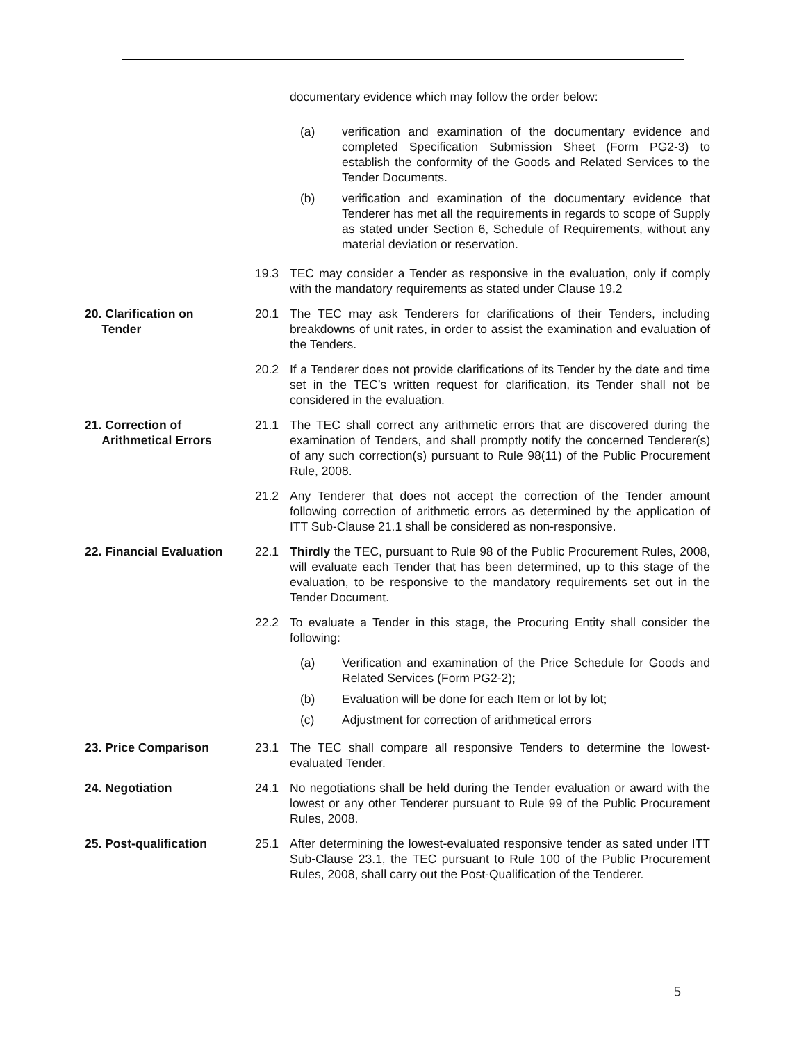documentary evidence which may follow the order below:
(a) verification and examination of the documentary evidence and completed Specification Submission Sheet (Form PG2-3) to establish the conformity of the Goods and Related Services to the Tender Documents.
(b) verification and examination of the documentary evidence that Tenderer has met all the requirements in regards to scope of Supply as stated under Section 6, Schedule of Requirements, without any material deviation or reservation.
19.3 TEC may consider a Tender as responsive in the evaluation, only if comply with the mandatory requirements as stated under Clause 19.2
20. Clarification on
Tender
20.1 The TEC may ask Tenderers for clarifications of their Tenders, including breakdowns of unit rates, in order to assist the examination and evaluation of the Tenders.
20.2 If a Tenderer does not provide clarifications of its Tender by the date and time set in the TEC’s written request for clarification, its Tender shall not be considered in the evaluation.
21. Correction of
Arithmetical Errors
21.1 The TEC shall correct any arithmetic errors that are discovered during the examination of Tenders, and shall promptly notify the concerned Tenderer(s) of any such correction(s) pursuant to Rule 98(11) of the Public Procurement Rule, 2008.
21.2 Any Tenderer that does not accept the correction of the Tender amount following correction of arithmetic errors as determined by the application of ITT Sub-Clause 21.1 shall be considered as non-responsive.
22. Financial Evaluation
22.1 Thirdly the TEC, pursuant to Rule 98 of the Public Procurement Rules, 2008, will evaluate each Tender that has been determined, up to this stage of the evaluation, to be responsive to the mandatory requirements set out in the Tender Document.
22.2 To evaluate a Tender in this stage, the Procuring Entity shall consider the following:
(a) Verification and examination of the Price Schedule for Goods and Related Services (Form PG2-2);
(b) Evaluation will be done for each Item or lot by lot;
(c) Adjustment for correction of arithmetical errors
23. Price Comparison 23.1 The TEC shall compare all responsive Tenders to determine the lowest-evaluated Tender.
24. Negotiation 24.1 No negotiations shall be held during the Tender evaluation or award with the lowest or any other Tenderer pursuant to Rule 99 of the Public Procurement Rules, 2008.
25. Post-qualification 25.1 After determining the lowest-evaluated responsive tender as sated under ITT Sub-Clause 23.1, the TEC pursuant to Rule 100 of the Public Procurement Rules, 2008, shall carry out the Post-Qualification of the Tenderer.
5